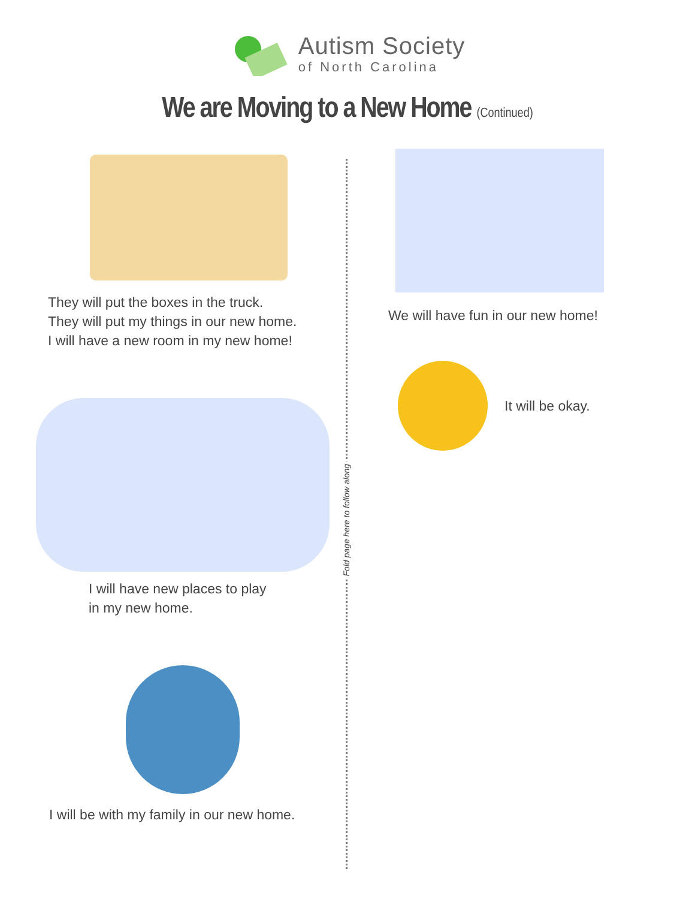Fold page here to follow along
Autism Society
of North Carolina
We are Moving to a New Home (Continued)
They will put the boxes in the truck.
They will put my things in our new home.
I will have a new room in my new home!
I will have new places to play
in my new home.
I will be with my family in our new home.
We will have fun in our new home!
It will be okay.